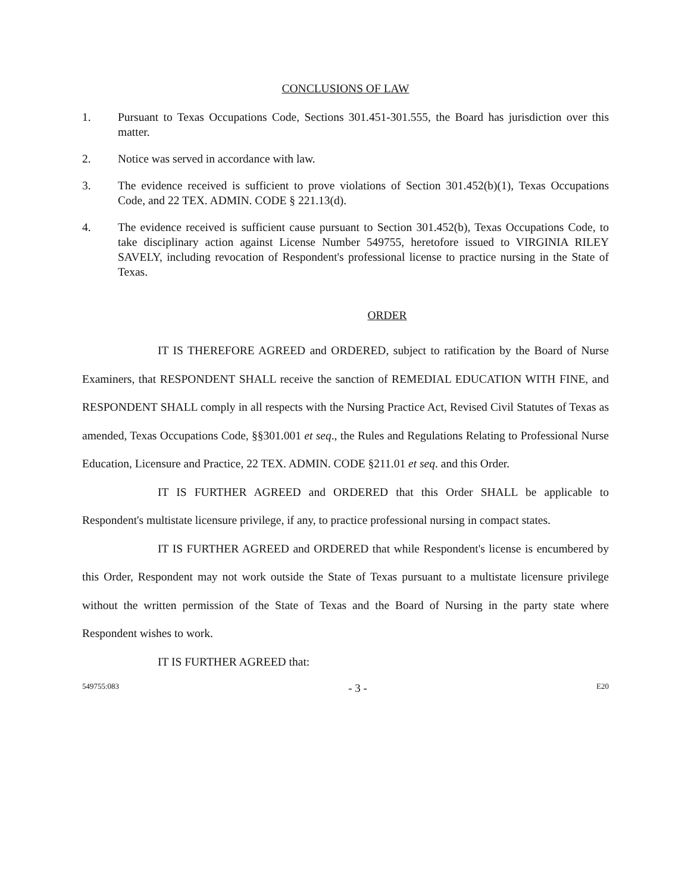CONCLUSIONS OF LAW
1. Pursuant to Texas Occupations Code, Sections 301.451-301.555, the Board has jurisdiction over this matter.
2. Notice was served in accordance with law.
3. The evidence received is sufficient to prove violations of Section 301.452(b)(1), Texas Occupations Code, and 22 TEX. ADMIN. CODE § 221.13(d).
4. The evidence received is sufficient cause pursuant to Section 301.452(b), Texas Occupations Code, to take disciplinary action against License Number 549755, heretofore issued to VIRGINIA RILEY SAVELY, including revocation of Respondent's professional license to practice nursing in the State of Texas.
ORDER
IT IS THEREFORE AGREED and ORDERED, subject to ratification by the Board of Nurse Examiners, that RESPONDENT SHALL receive the sanction of REMEDIAL EDUCATION WITH FINE, and RESPONDENT SHALL comply in all respects with the Nursing Practice Act, Revised Civil Statutes of Texas as amended, Texas Occupations Code, §§301.001 et seq., the Rules and Regulations Relating to Professional Nurse Education, Licensure and Practice, 22 TEX. ADMIN. CODE §211.01 et seq. and this Order.
IT IS FURTHER AGREED and ORDERED that this Order SHALL be applicable to Respondent's multistate licensure privilege, if any, to practice professional nursing in compact states.
IT IS FURTHER AGREED and ORDERED that while Respondent's license is encumbered by this Order, Respondent may not work outside the State of Texas pursuant to a multistate licensure privilege without the written permission of the State of Texas and the Board of Nursing in the party state where Respondent wishes to work.
IT IS FURTHER AGREED that:
549755:083 - 3 - E20